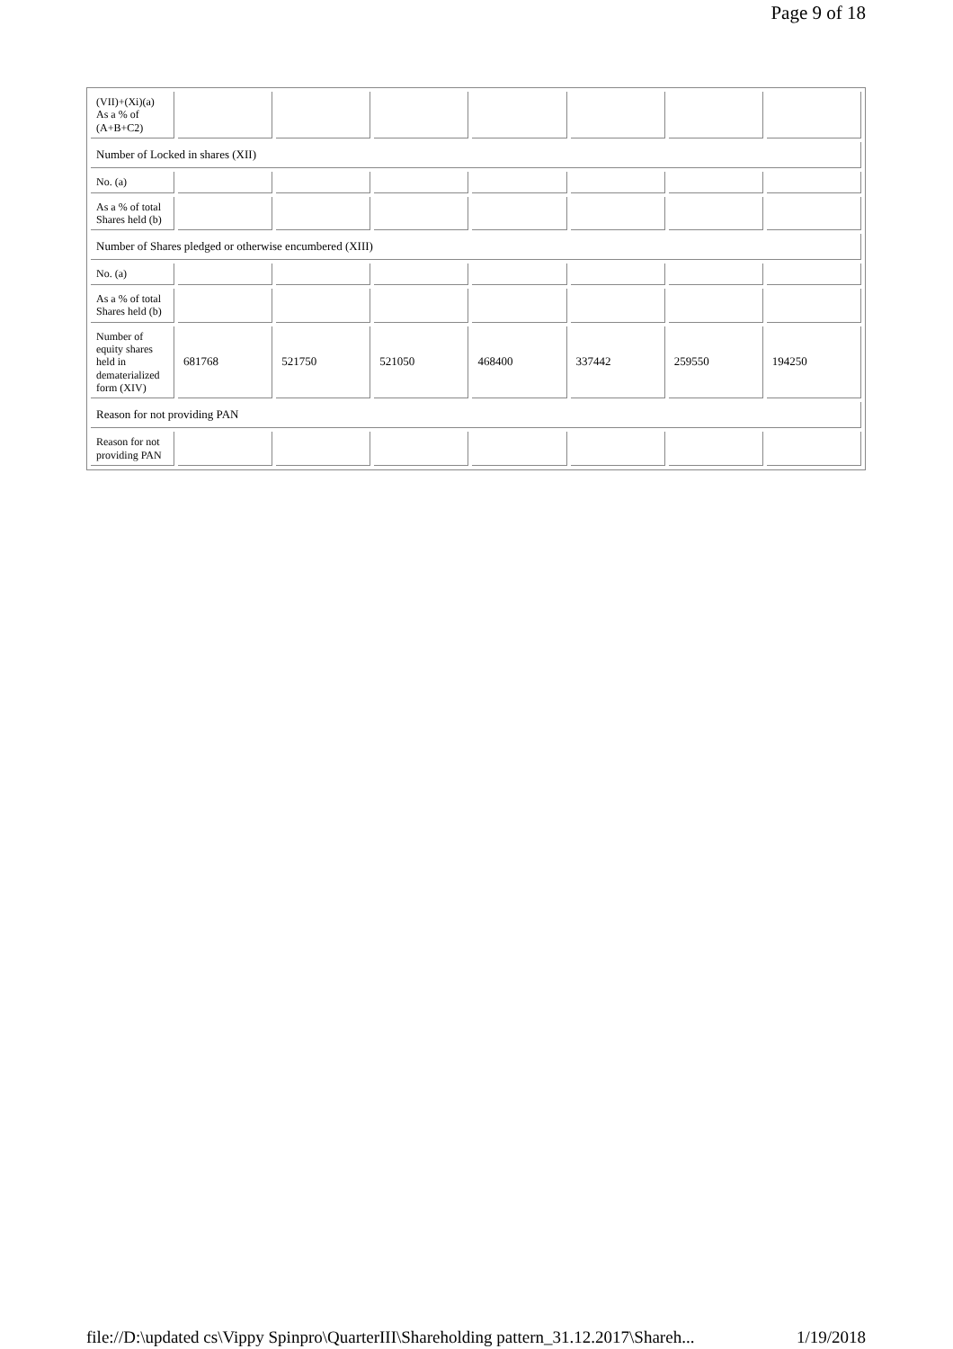Page 9 of 18
| (VII)+(Xi)(a) As a % of (A+B+C2) | | | | | | | |
| Number of Locked in shares (XII) | | | | | | | |
| No. (a) | | | | | | | |
| As a % of total Shares held (b) | | | | | | | |
| Number of Shares pledged or otherwise encumbered (XIII) | | | | | | | |
| No. (a) | | | | | | | |
| As a % of total Shares held (b) | | | | | | | |
| Number of equity shares held in dematerialized form (XIV) | 681768 | 521750 | 521050 | 468400 | 337442 | 259550 | 194250 |
| Reason for not providing PAN | | | | | | | |
| Reason for not providing PAN | | | | | | | |
file://D:\updated cs\Vippy Spinpro\QuarterIII\Shareholding pattern_31.12.2017\Shareh... 1/19/2018